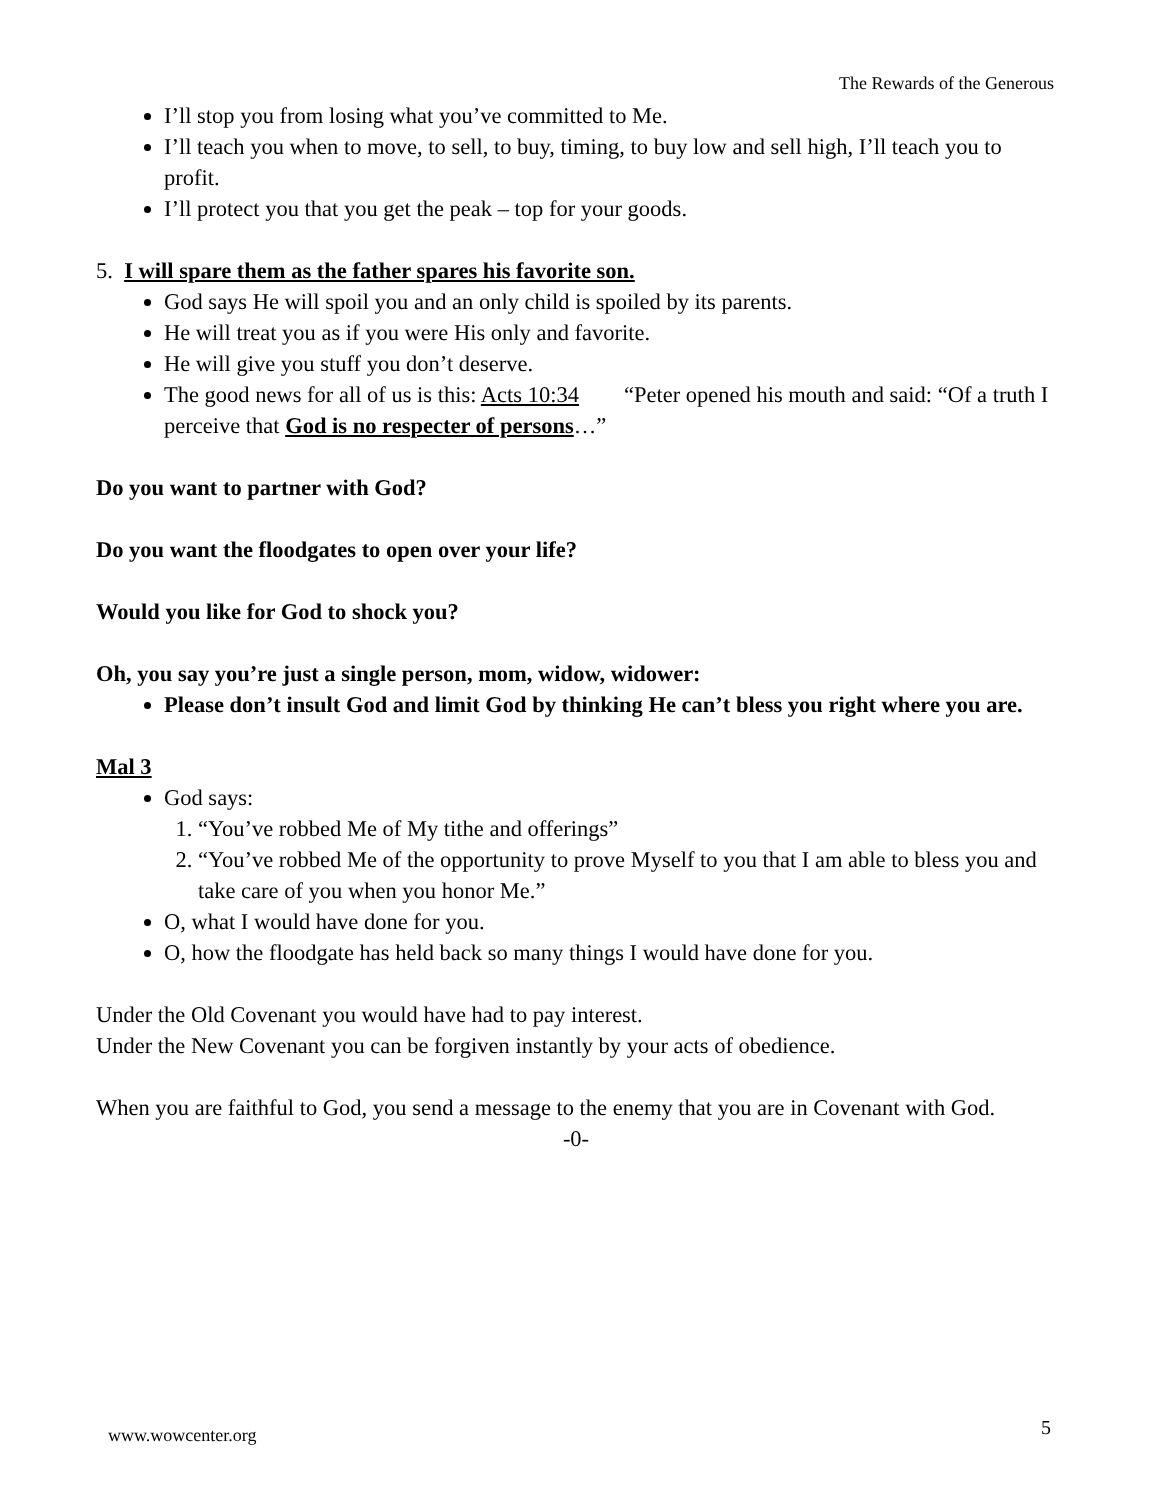The Rewards of the Generous
I’ll stop you from losing what you’ve committed to Me.
I’ll teach you when to move, to sell, to buy, timing, to buy low and sell high, I’ll teach you to profit.
I’ll protect you that you get the peak – top for your goods.
5. I will spare them as the father spares his favorite son.
God says He will spoil you and an only child is spoiled by its parents.
He will treat you as if you were His only and favorite.
He will give you stuff you don’t deserve.
The good news for all of us is this: Acts 10:34 “Peter opened his mouth and said: “Of a truth I perceive that God is no respecter of persons…”
Do you want to partner with God?
Do you want the floodgates to open over your life?
Would you like for God to shock you?
Oh, you say you’re just a single person, mom, widow, widower:
Please don’t insult God and limit God by thinking He can’t bless you right where you are.
Mal 3
God says:
1. “You’ve robbed Me of My tithe and offerings”
2. “You’ve robbed Me of the opportunity to prove Myself to you that I am able to bless you and take care of you when you honor Me.”
O, what I would have done for you.
O, how the floodgate has held back so many things I would have done for you.
Under the Old Covenant you would have had to pay interest.
Under the New Covenant you can be forgiven instantly by your acts of obedience.
When you are faithful to God, you send a message to the enemy that you are in Covenant with God.
-0-
www.wowcenter.org 5